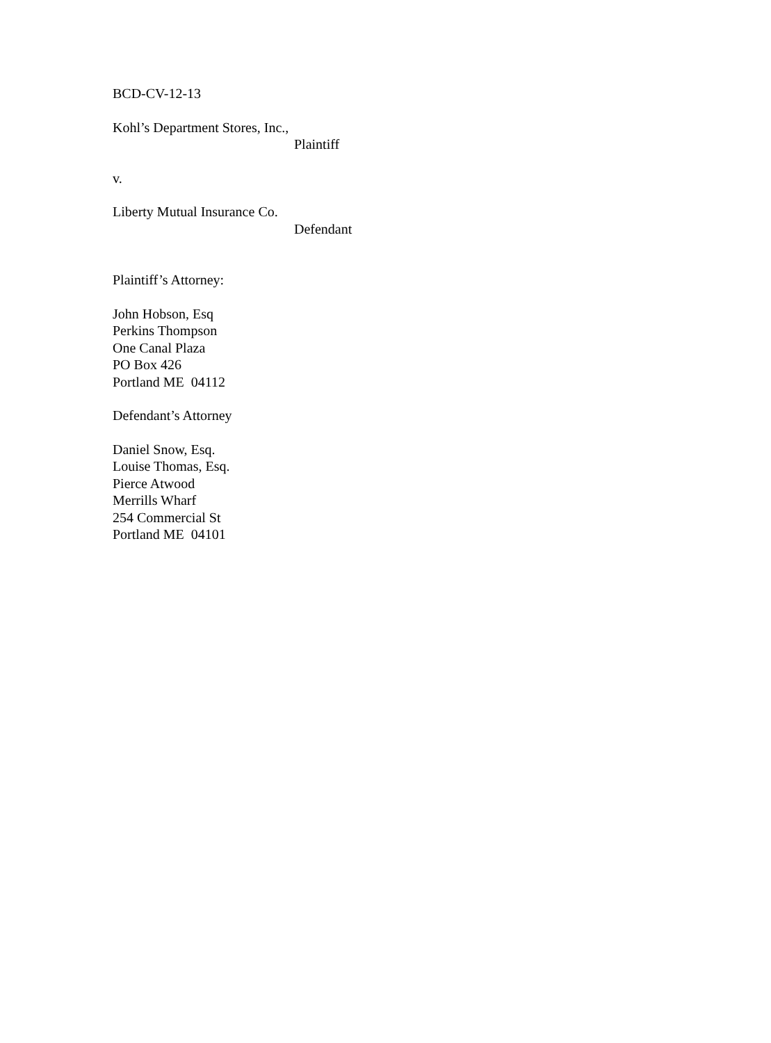BCD-CV-12-13
Kohl’s Department Stores, Inc.,
Plaintiff
v.
Liberty Mutual Insurance Co.
Defendant
Plaintiff’s Attorney:
John Hobson, Esq
Perkins Thompson
One Canal Plaza
PO Box 426
Portland ME 04112
Defendant’s Attorney
Daniel Snow, Esq.
Louise Thomas, Esq.
Pierce Atwood
Merrills Wharf
254 Commercial St
Portland ME 04101